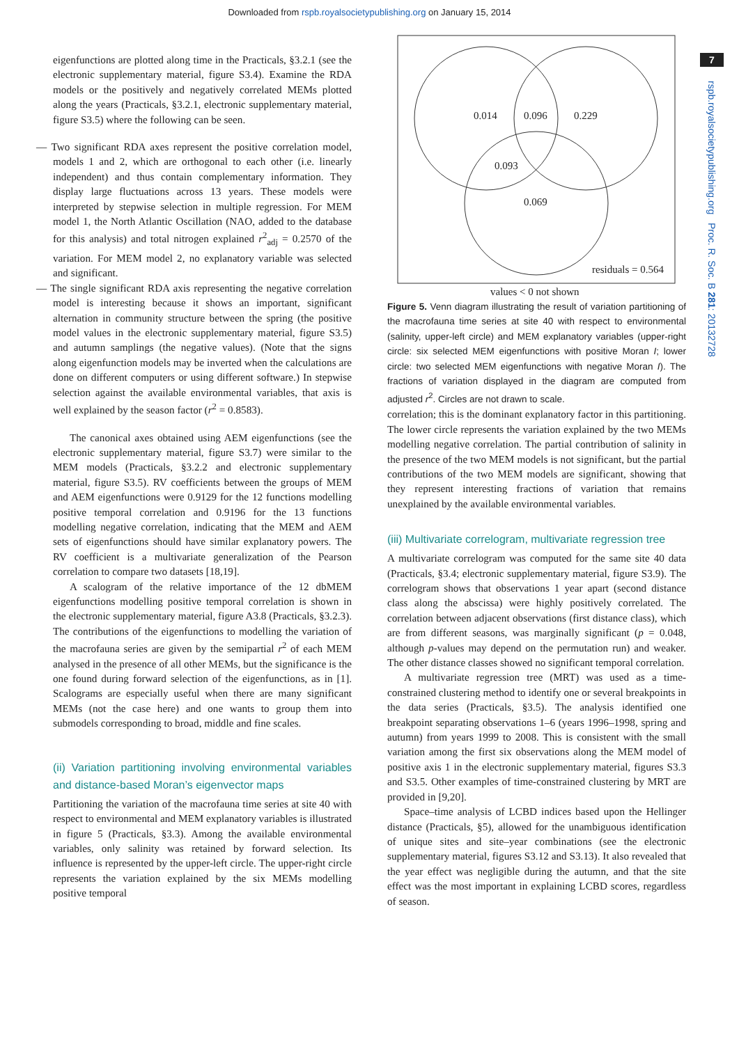Downloaded from rspb.royalsocietypublishing.org on January 15, 2014
7
rspb.royalsocietypublishing.org Proc. R. Soc. B 281: 20132728
eigenfunctions are plotted along time in the Practicals, §3.2.1 (see the electronic supplementary material, figure S3.4). Examine the RDA models or the positively and negatively correlated MEMs plotted along the years (Practicals, §3.2.1, electronic supplementary material, figure S3.5) where the following can be seen.
— Two significant RDA axes represent the positive correlation model, models 1 and 2, which are orthogonal to each other (i.e. linearly independent) and thus contain complementary information. They display large fluctuations across 13 years. These models were interpreted by stepwise selection in multiple regression. For MEM model 1, the North Atlantic Oscillation (NAO, added to the database for this analysis) and total nitrogen explained r<sup>2</sup><sub>adj</sub> = 0.2570 of the variation. For MEM model 2, no explanatory variable was selected and significant.
— The single significant RDA axis representing the negative correlation model is interesting because it shows an important, significant alternation in community structure between the spring (the positive model values in the electronic supplementary material, figure S3.5) and autumn samplings (the negative values). (Note that the signs along eigenfunction models may be inverted when the calculations are done on different computers or using different software.) In stepwise selection against the available environmental variables, that axis is well explained by the season factor (r<sup>2</sup> = 0.8583).
The canonical axes obtained using AEM eigenfunctions (see the electronic supplementary material, figure S3.7) were similar to the MEM models (Practicals, §3.2.2 and electronic supplementary material, figure S3.5). RV coefficients between the groups of MEM and AEM eigenfunctions were 0.9129 for the 12 functions modelling positive temporal correlation and 0.9196 for the 13 functions modelling negative correlation, indicating that the MEM and AEM sets of eigenfunctions should have similar explanatory powers. The RV coefficient is a multivariate generalization of the Pearson correlation to compare two datasets [18,19].
A scalogram of the relative importance of the 12 dbMEM eigenfunctions modelling positive temporal correlation is shown in the electronic supplementary material, figure A3.8 (Practicals, §3.2.3). The contributions of the eigenfunctions to modelling the variation of the macrofauna series are given by the semipartial r<sup>2</sup> of each MEM analysed in the presence of all other MEMs, but the significance is the one found during forward selection of the eigenfunctions, as in [1]. Scalograms are especially useful when there are many significant MEMs (not the case here) and one wants to group them into submodels corresponding to broad, middle and fine scales.
(ii) Variation partitioning involving environmental variables and distance-based Moran’s eigenvector maps
Partitioning the variation of the macrofauna time series at site 40 with respect to environmental and MEM explanatory variables is illustrated in figure 5 (Practicals, §3.3). Among the available environmental variables, only salinity was retained by forward selection. Its influence is represented by the upper-left circle. The upper-right circle represents the variation explained by the six MEMs modelling positive temporal
0.014
0.096
0.229
0.093
0.069
residuals = 0.564
values < 0 not shown
Figure 5. Venn diagram illustrating the result of variation partitioning of the macrofauna time series at site 40 with respect to environmental (salinity, upper-left circle) and MEM explanatory variables (upper-right circle: six selected MEM eigenfunctions with positive Moran I; lower circle: two selected MEM eigenfunctions with negative Moran I). The fractions of variation displayed in the diagram are computed from adjusted r<sup>2</sup>. Circles are not drawn to scale.
correlation; this is the dominant explanatory factor in this partitioning. The lower circle represents the variation explained by the two MEMs modelling negative correlation. The partial contribution of salinity in the presence of the two MEM models is not significant, but the partial contributions of the two MEM models are significant, showing that they represent interesting fractions of variation that remains unexplained by the available environmental variables.
(iii) Multivariate correlogram, multivariate regression tree
A multivariate correlogram was computed for the same site 40 data (Practicals, §3.4; electronic supplementary material, figure S3.9). The correlogram shows that observations 1 year apart (second distance class along the abscissa) were highly positively correlated. The correlation between adjacent observations (first distance class), which are from different seasons, was marginally significant (p = 0.048, although p-values may depend on the permutation run) and weaker. The other distance classes showed no significant temporal correlation.
A multivariate regression tree (MRT) was used as a time-constrained clustering method to identify one or several breakpoints in the data series (Practicals, §3.5). The analysis identified one breakpoint separating observations 1–6 (years 1996–1998, spring and autumn) from years 1999 to 2008. This is consistent with the small variation among the first six observations along the MEM model of positive axis 1 in the electronic supplementary material, figures S3.3 and S3.5. Other examples of time-constrained clustering by MRT are provided in [9,20].
Space–time analysis of LCBD indices based upon the Hellinger distance (Practicals, §5), allowed for the unambiguous identification of unique sites and site–year combinations (see the electronic supplementary material, figures S3.12 and S3.13). It also revealed that the year effect was negligible during the autumn, and that the site effect was the most important in explaining LCBD scores, regardless of season.